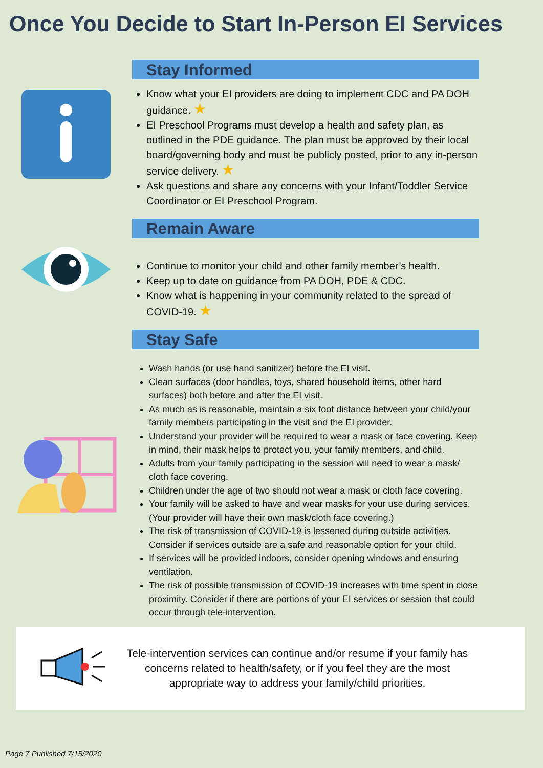Once You Decide to Start In-Person EI Services
Stay Informed
Know what your EI providers are doing to implement CDC and PA DOH guidance. ★
EI Preschool Programs must develop a health and safety plan, as outlined in the PDE guidance. The plan must be approved by their local board/governing body and must be publicly posted, prior to any in-person service delivery. ★
Ask questions and share any concerns with your Infant/Toddler Service Coordinator or EI Preschool Program.
Remain Aware
Continue to monitor your child and other family member’s health.
Keep up to date on guidance from PA DOH, PDE & CDC.
Know what is happening in your community related to the spread of COVID-19. ★
Stay Safe
Wash hands (or use hand sanitizer) before the EI visit.
Clean surfaces (door handles, toys, shared household items, other hard surfaces) both before and after the EI visit.
As much as is reasonable, maintain a six foot distance between your child/your family members participating in the visit and the EI provider.
Understand your provider will be required to wear a mask or face covering. Keep in mind, their mask helps to protect you, your family members, and child.
Adults from your family participating in the session will need to wear a mask/ cloth face covering.
Children under the age of two should not wear a mask or cloth face covering.
Your family will be asked to have and wear masks for your use during services. (Your provider will have their own mask/cloth face covering.)
The risk of transmission of COVID-19 is lessened during outside activities. Consider if services outside are a safe and reasonable option for your child.
If services will be provided indoors, consider opening windows and ensuring ventilation.
The risk of possible transmission of COVID-19 increases with time spent in close proximity. Consider if there are portions of your EI services or session that could occur through tele-intervention.
Tele-intervention services can continue and/or resume if your family has concerns related to health/safety, or if you feel they are the most appropriate way to address your family/child priorities.
Page 7 Published 7/15/2020